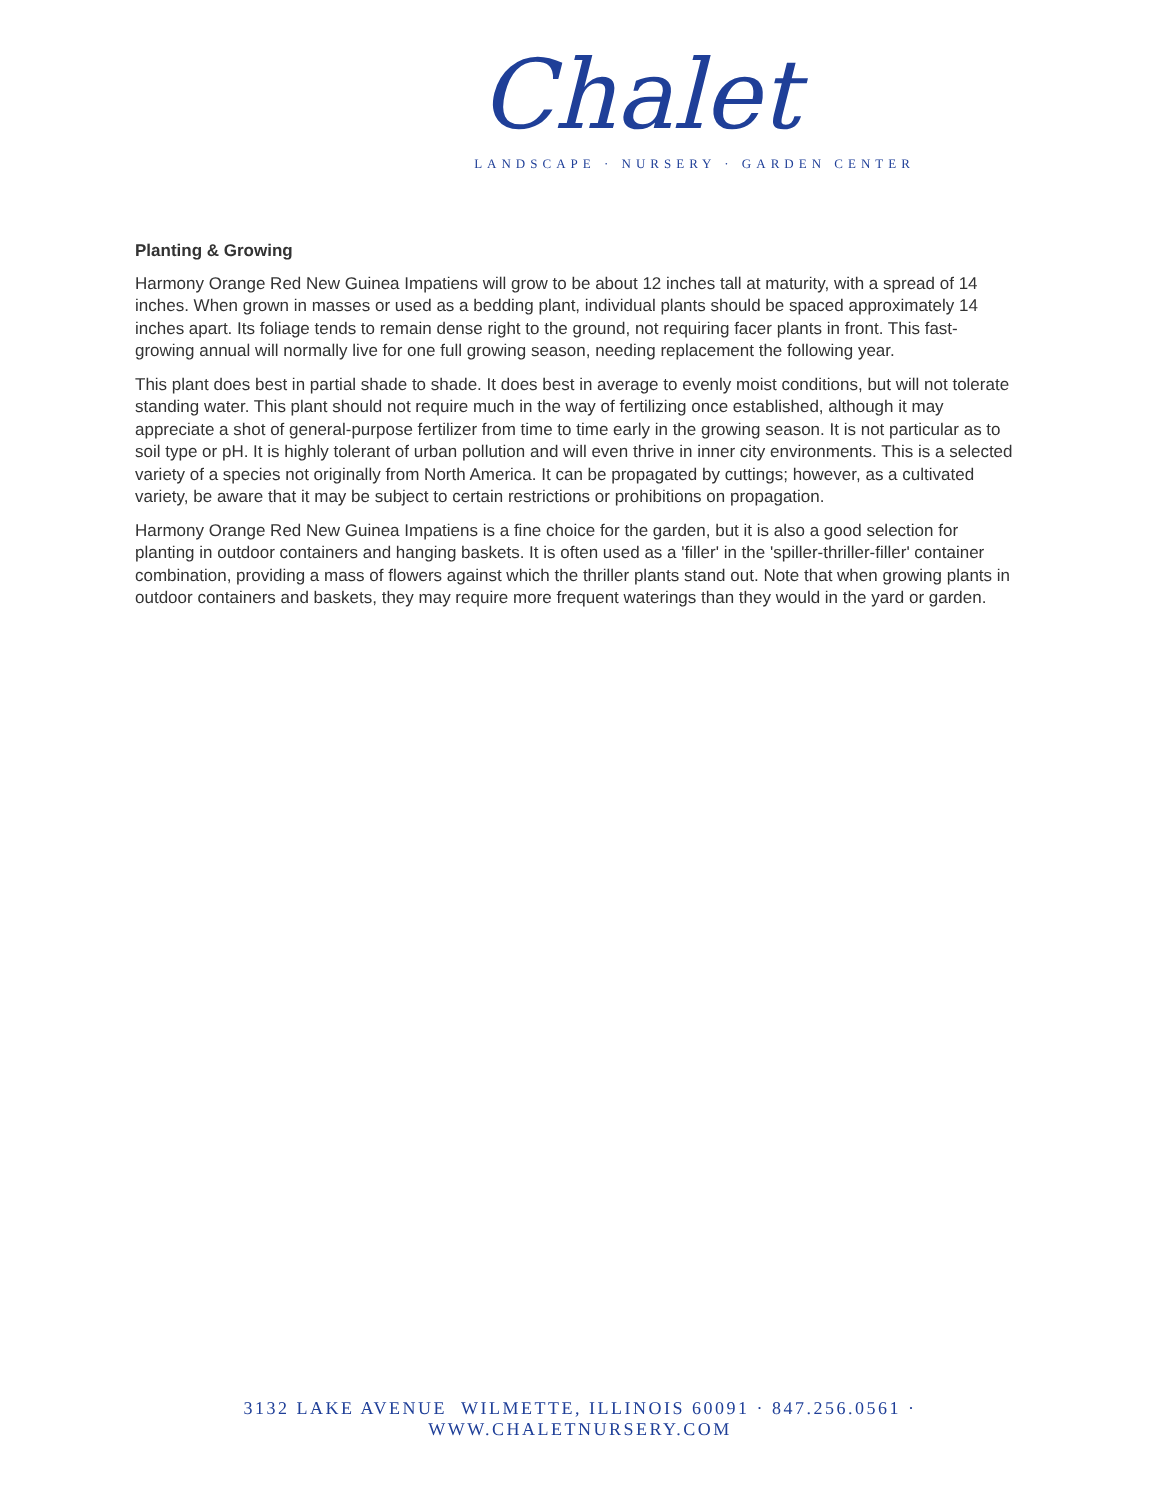Chalet
LANDSCAPE · NURSERY · GARDEN CENTER
Planting & Growing
Harmony Orange Red New Guinea Impatiens will grow to be about 12 inches tall at maturity, with a spread of 14 inches. When grown in masses or used as a bedding plant, individual plants should be spaced approximately 14 inches apart. Its foliage tends to remain dense right to the ground, not requiring facer plants in front. This fast-growing annual will normally live for one full growing season, needing replacement the following year.
This plant does best in partial shade to shade. It does best in average to evenly moist conditions, but will not tolerate standing water. This plant should not require much in the way of fertilizing once established, although it may appreciate a shot of general-purpose fertilizer from time to time early in the growing season. It is not particular as to soil type or pH. It is highly tolerant of urban pollution and will even thrive in inner city environments. This is a selected variety of a species not originally from North America. It can be propagated by cuttings; however, as a cultivated variety, be aware that it may be subject to certain restrictions or prohibitions on propagation.
Harmony Orange Red New Guinea Impatiens is a fine choice for the garden, but it is also a good selection for planting in outdoor containers and hanging baskets. It is often used as a 'filler' in the 'spiller-thriller-filler' container combination, providing a mass of flowers against which the thriller plants stand out. Note that when growing plants in outdoor containers and baskets, they may require more frequent waterings than they would in the yard or garden.
3132 LAKE AVENUE WILMETTE, ILLINOIS 60091 · 847.256.0561 · WWW.CHALETNURSERY.COM